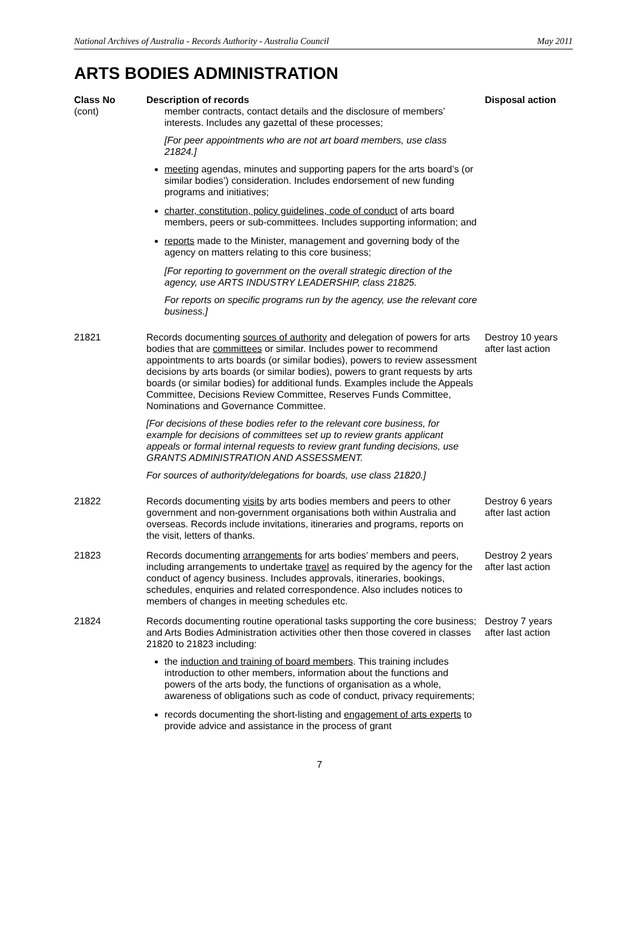National Archives of Australia - Records Authority - Australia Council May 2011
ARTS BODIES ADMINISTRATION
| Class No (cont) | Description of records member contracts, contact details and the disclosure of members’ interests. Includes any gazettal of these processes; [For peer appointments who are not art board members, use class 21824.] meeting agendas, minutes and supporting papers for the arts board’s (or similar bodies’) consideration. Includes endorsement of new funding programs and initiatives; charter, constitution, policy guidelines, code of conduct of arts board members, peers or sub-committees. Includes supporting information; and reports made to the Minister, management and governing body of the agency on matters relating to this core business; [For reporting to government on the overall strategic direction of the agency, use ARTS INDUSTRY LEADERSHIP, class 21825. For reports on specific programs run by the agency, use the relevant core business.] | Disposal action |
| --- | --- | --- |
| 21821 | Records documenting sources of authority and delegation of powers for arts bodies that are committees or similar. Includes power to recommend appointments to arts boards (or similar bodies), powers to review assessment decisions by arts boards (or similar bodies), powers to grant requests by arts boards (or similar bodies) for additional funds. Examples include the Appeals Committee, Decisions Review Committee, Reserves Funds Committee, Nominations and Governance Committee. [For decisions of these bodies refer to the relevant core business, for example for decisions of committees set up to review grants applicant appeals or formal internal requests to review grant funding decisions, use GRANTS ADMINISTRATION AND ASSESSMENT. For sources of authority/delegations for boards, use class 21820.] | Destroy 10 years after last action |
| 21822 | Records documenting visits by arts bodies members and peers to other government and non-government organisations both within Australia and overseas. Records include invitations, itineraries and programs, reports on the visit, letters of thanks. | Destroy 6 years after last action |
| 21823 | Records documenting arrangements for arts bodies’ members and peers, including arrangements to undertake travel as required by the agency for the conduct of agency business. Includes approvals, itineraries, bookings, schedules, enquiries and related correspondence. Also includes notices to members of changes in meeting schedules etc. | Destroy 2 years after last action |
| 21824 | Records documenting routine operational tasks supporting the core business; and Arts Bodies Administration activities other then those covered in classes 21820 to 21823 including: the induction and training of board members . This training includes introduction to other members, information about the functions and powers of the arts body, the functions of organisation as a whole, awareness of obligations such as code of conduct, privacy requirements; records documenting the short-listing and engagement of arts experts to provide advice and assistance in the process of grant | Destroy 7 years after last action |
7